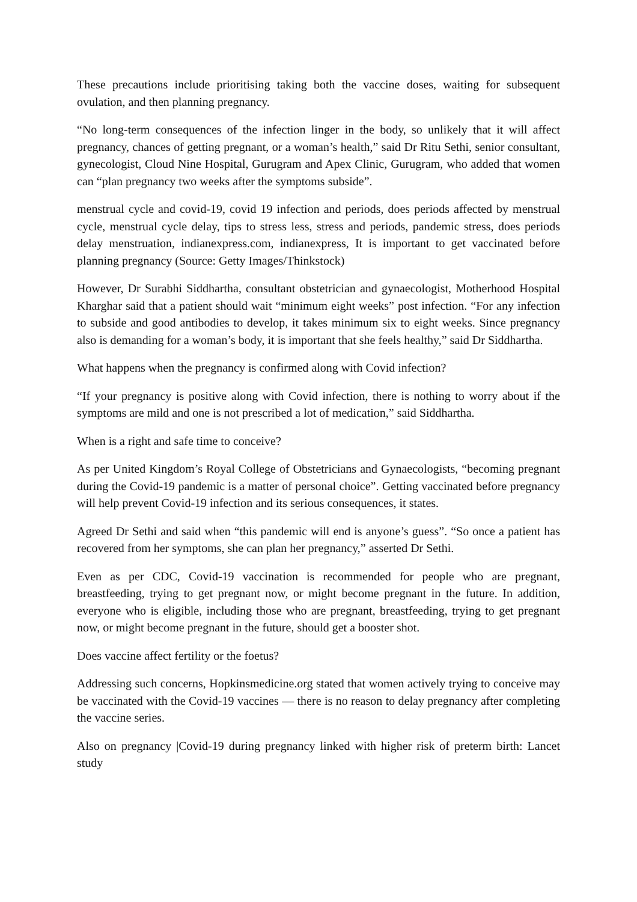These precautions include prioritising taking both the vaccine doses, waiting for subsequent ovulation, and then planning pregnancy.
“No long-term consequences of the infection linger in the body, so unlikely that it will affect pregnancy, chances of getting pregnant, or a woman’s health,” said Dr Ritu Sethi, senior consultant, gynecologist, Cloud Nine Hospital, Gurugram and Apex Clinic, Gurugram, who added that women can “plan pregnancy two weeks after the symptoms subside”.
menstrual cycle and covid-19, covid 19 infection and periods, does periods affected by menstrual cycle, menstrual cycle delay, tips to stress less, stress and periods, pandemic stress, does periods delay menstruation, indianexpress.com, indianexpress, It is important to get vaccinated before planning pregnancy (Source: Getty Images/Thinkstock)
However, Dr Surabhi Siddhartha, consultant obstetrician and gynaecologist, Motherhood Hospital Kharghar said that a patient should wait “minimum eight weeks” post infection. “For any infection to subside and good antibodies to develop, it takes minimum six to eight weeks. Since pregnancy also is demanding for a woman’s body, it is important that she feels healthy,” said Dr Siddhartha.
What happens when the pregnancy is confirmed along with Covid infection?
“If your pregnancy is positive along with Covid infection, there is nothing to worry about if the symptoms are mild and one is not prescribed a lot of medication,” said Siddhartha.
When is a right and safe time to conceive?
As per United Kingdom’s Royal College of Obstetricians and Gynaecologists, “becoming pregnant during the Covid-19 pandemic is a matter of personal choice”. Getting vaccinated before pregnancy will help prevent Covid-19 infection and its serious consequences, it states.
Agreed Dr Sethi and said when “this pandemic will end is anyone’s guess”. “So once a patient has recovered from her symptoms, she can plan her pregnancy,” asserted Dr Sethi.
Even as per CDC, Covid-19 vaccination is recommended for people who are pregnant, breastfeeding, trying to get pregnant now, or might become pregnant in the future. In addition, everyone who is eligible, including those who are pregnant, breastfeeding, trying to get pregnant now, or might become pregnant in the future, should get a booster shot.
Does vaccine affect fertility or the foetus?
Addressing such concerns, Hopkinsmedicine.org stated that women actively trying to conceive may be vaccinated with the Covid-19 vaccines — there is no reason to delay pregnancy after completing the vaccine series.
Also on pregnancy |Covid-19 during pregnancy linked with higher risk of preterm birth: Lancet study